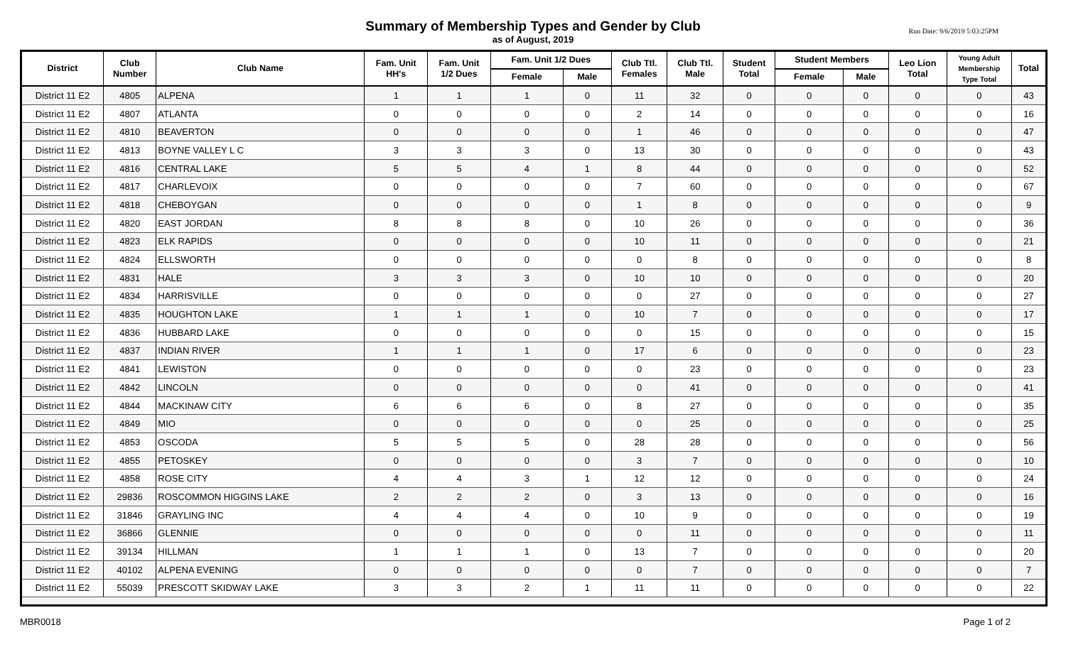Summary of Membership Types and Gender by Club
as of August, 2019
Run Date: 9/6/2019 5:03:25PM
| District | Club Number | Club Name | Fam. Unit HH's | Fam. Unit 1/2 Dues | Fam. Unit 1/2 Dues | | Club Ttl. Females | Club Ttl. Male | Student Total | Student Members | | Leo Lion Total | Young Adult Membership Type Total | Total |
| --- | --- | --- | --- | --- | --- | --- | --- | --- | --- | --- | --- | --- | --- | --- |
| | | | | | Female | Male | | | | Female | Male | | | |
| District 11 E2 | 4805 | ALPENA | 1 | 1 | 1 | 0 | 11 | 32 | 0 | 0 | 0 | 0 | 0 | 43 |
| District 11 E2 | 4807 | ATLANTA | 0 | 0 | 0 | 0 | 2 | 14 | 0 | 0 | 0 | 0 | 0 | 16 |
| District 11 E2 | 4810 | BEAVERTON | 0 | 0 | 0 | 0 | 1 | 46 | 0 | 0 | 0 | 0 | 0 | 47 |
| District 11 E2 | 4813 | BOYNE VALLEY L C | 3 | 3 | 3 | 0 | 13 | 30 | 0 | 0 | 0 | 0 | 0 | 43 |
| District 11 E2 | 4816 | CENTRAL LAKE | 5 | 5 | 4 | 1 | 8 | 44 | 0 | 0 | 0 | 0 | 0 | 52 |
| District 11 E2 | 4817 | CHARLEVOIX | 0 | 0 | 0 | 0 | 7 | 60 | 0 | 0 | 0 | 0 | 0 | 67 |
| District 11 E2 | 4818 | CHEBOYGAN | 0 | 0 | 0 | 0 | 1 | 8 | 0 | 0 | 0 | 0 | 0 | 9 |
| District 11 E2 | 4820 | EAST JORDAN | 8 | 8 | 8 | 0 | 10 | 26 | 0 | 0 | 0 | 0 | 0 | 36 |
| District 11 E2 | 4823 | ELK RAPIDS | 0 | 0 | 0 | 0 | 10 | 11 | 0 | 0 | 0 | 0 | 0 | 21 |
| District 11 E2 | 4824 | ELLSWORTH | 0 | 0 | 0 | 0 | 0 | 8 | 0 | 0 | 0 | 0 | 0 | 8 |
| District 11 E2 | 4831 | HALE | 3 | 3 | 3 | 0 | 10 | 10 | 0 | 0 | 0 | 0 | 0 | 20 |
| District 11 E2 | 4834 | HARRISVILLE | 0 | 0 | 0 | 0 | 0 | 27 | 0 | 0 | 0 | 0 | 0 | 27 |
| District 11 E2 | 4835 | HOUGHTON LAKE | 1 | 1 | 1 | 0 | 10 | 7 | 0 | 0 | 0 | 0 | 0 | 17 |
| District 11 E2 | 4836 | HUBBARD LAKE | 0 | 0 | 0 | 0 | 0 | 15 | 0 | 0 | 0 | 0 | 0 | 15 |
| District 11 E2 | 4837 | INDIAN RIVER | 1 | 1 | 1 | 0 | 17 | 6 | 0 | 0 | 0 | 0 | 0 | 23 |
| District 11 E2 | 4841 | LEWISTON | 0 | 0 | 0 | 0 | 0 | 23 | 0 | 0 | 0 | 0 | 0 | 23 |
| District 11 E2 | 4842 | LINCOLN | 0 | 0 | 0 | 0 | 0 | 41 | 0 | 0 | 0 | 0 | 0 | 41 |
| District 11 E2 | 4844 | MACKINAW CITY | 6 | 6 | 6 | 0 | 8 | 27 | 0 | 0 | 0 | 0 | 0 | 35 |
| District 11 E2 | 4849 | MIO | 0 | 0 | 0 | 0 | 0 | 25 | 0 | 0 | 0 | 0 | 0 | 25 |
| District 11 E2 | 4853 | OSCODA | 5 | 5 | 5 | 0 | 28 | 28 | 0 | 0 | 0 | 0 | 0 | 56 |
| District 11 E2 | 4855 | PETOSKEY | 0 | 0 | 0 | 0 | 3 | 7 | 0 | 0 | 0 | 0 | 0 | 10 |
| District 11 E2 | 4858 | ROSE CITY | 4 | 4 | 3 | 1 | 12 | 12 | 0 | 0 | 0 | 0 | 0 | 24 |
| District 11 E2 | 29836 | ROSCOMMON HIGGINS LAKE | 2 | 2 | 2 | 0 | 3 | 13 | 0 | 0 | 0 | 0 | 0 | 16 |
| District 11 E2 | 31846 | GRAYLING INC | 4 | 4 | 4 | 0 | 10 | 9 | 0 | 0 | 0 | 0 | 0 | 19 |
| District 11 E2 | 36866 | GLENNIE | 0 | 0 | 0 | 0 | 0 | 11 | 0 | 0 | 0 | 0 | 0 | 11 |
| District 11 E2 | 39134 | HILLMAN | 1 | 1 | 1 | 0 | 13 | 7 | 0 | 0 | 0 | 0 | 0 | 20 |
| District 11 E2 | 40102 | ALPENA EVENING | 0 | 0 | 0 | 0 | 0 | 7 | 0 | 0 | 0 | 0 | 0 | 7 |
| District 11 E2 | 55039 | PRESCOTT SKIDWAY LAKE | 3 | 3 | 2 | 1 | 11 | 11 | 0 | 0 | 0 | 0 | 0 | 22 |
MBR0018 Page 1 of 2